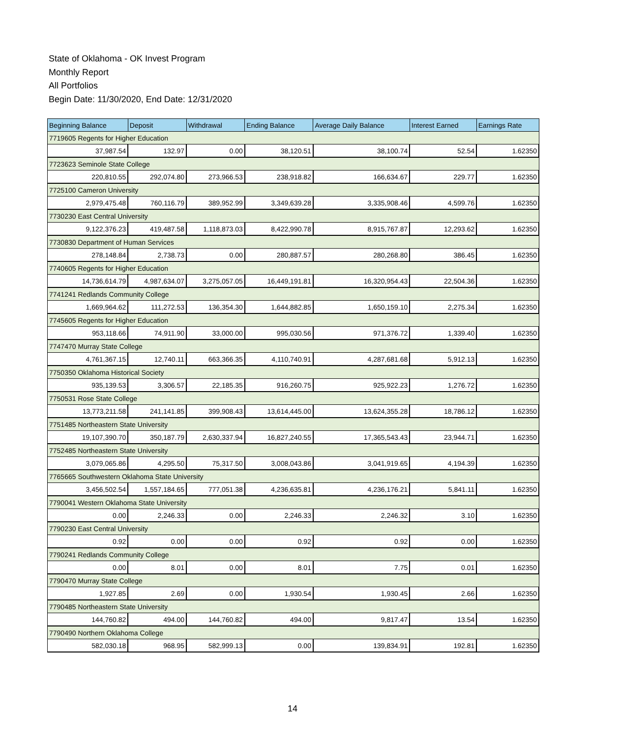State of Oklahoma - OK Invest Program
Monthly Report
All Portfolios
Begin Date: 11/30/2020, End Date: 12/31/2020
| Beginning Balance | Deposit | Withdrawal | Ending Balance | Average Daily Balance | Interest Earned | Earnings Rate |
| --- | --- | --- | --- | --- | --- | --- |
| 7719605 Regents for Higher Education | | | | | | |
| 37,987.54 | 132.97 | 0.00 | 38,120.51 | 38,100.74 | 52.54 | 1.62350 |
| 7723623 Seminole State College | | | | | | |
| 220,810.55 | 292,074.80 | 273,966.53 | 238,918.82 | 166,634.67 | 229.77 | 1.62350 |
| 7725100 Cameron University | | | | | | |
| 2,979,475.48 | 760,116.79 | 389,952.99 | 3,349,639.28 | 3,335,908.46 | 4,599.76 | 1.62350 |
| 7730230 East Central University | | | | | | |
| 9,122,376.23 | 419,487.58 | 1,118,873.03 | 8,422,990.78 | 8,915,767.87 | 12,293.62 | 1.62350 |
| 7730830 Department of Human Services | | | | | | |
| 278,148.84 | 2,738.73 | 0.00 | 280,887.57 | 280,268.80 | 386.45 | 1.62350 |
| 7740605 Regents for Higher Education | | | | | | |
| 14,736,614.79 | 4,987,634.07 | 3,275,057.05 | 16,449,191.81 | 16,320,954.43 | 22,504.36 | 1.62350 |
| 7741241 Redlands Community College | | | | | | |
| 1,669,964.62 | 111,272.53 | 136,354.30 | 1,644,882.85 | 1,650,159.10 | 2,275.34 | 1.62350 |
| 7745605 Regents for Higher Education | | | | | | |
| 953,118.66 | 74,911.90 | 33,000.00 | 995,030.56 | 971,376.72 | 1,339.40 | 1.62350 |
| 7747470 Murray State College | | | | | | |
| 4,761,367.15 | 12,740.11 | 663,366.35 | 4,110,740.91 | 4,287,681.68 | 5,912.13 | 1.62350 |
| 7750350 Oklahoma Historical Society | | | | | | |
| 935,139.53 | 3,306.57 | 22,185.35 | 916,260.75 | 925,922.23 | 1,276.72 | 1.62350 |
| 7750531 Rose State College | | | | | | |
| 13,773,211.58 | 241,141.85 | 399,908.43 | 13,614,445.00 | 13,624,355.28 | 18,786.12 | 1.62350 |
| 7751485 Northeastern State University | | | | | | |
| 19,107,390.70 | 350,187.79 | 2,630,337.94 | 16,827,240.55 | 17,365,543.43 | 23,944.71 | 1.62350 |
| 7752485 Northeastern State University | | | | | | |
| 3,079,065.86 | 4,295.50 | 75,317.50 | 3,008,043.86 | 3,041,919.65 | 4,194.39 | 1.62350 |
| 7765665 Southwestern Oklahoma State University | | | | | | |
| 3,456,502.54 | 1,557,184.65 | 777,051.38 | 4,236,635.81 | 4,236,176.21 | 5,841.11 | 1.62350 |
| 7790041 Western Oklahoma State University | | | | | | |
| 0.00 | 2,246.33 | 0.00 | 2,246.33 | 2,246.32 | 3.10 | 1.62350 |
| 7790230 East Central University | | | | | | |
| 0.92 | 0.00 | 0.00 | 0.92 | 0.92 | 0.00 | 1.62350 |
| 7790241 Redlands Community College | | | | | | |
| 0.00 | 8.01 | 0.00 | 8.01 | 7.75 | 0.01 | 1.62350 |
| 7790470 Murray State College | | | | | | |
| 1,927.85 | 2.69 | 0.00 | 1,930.54 | 1,930.45 | 2.66 | 1.62350 |
| 7790485 Northeastern State University | | | | | | |
| 144,760.82 | 494.00 | 144,760.82 | 494.00 | 9,817.47 | 13.54 | 1.62350 |
| 7790490 Northern Oklahoma College | | | | | | |
| 582,030.18 | 968.95 | 582,999.13 | 0.00 | 139,834.91 | 192.81 | 1.62350 |
14